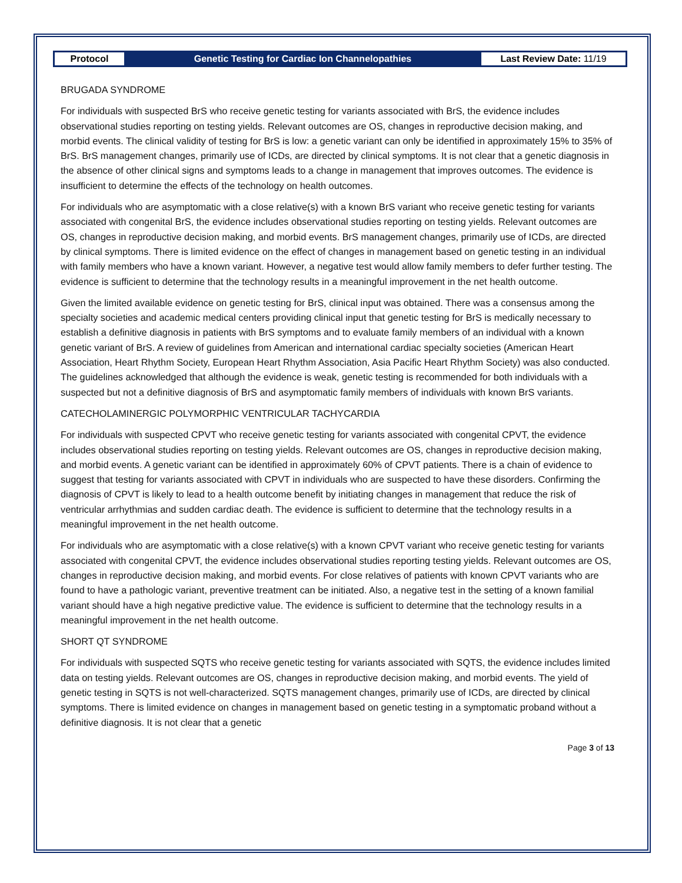Protocol
Genetic Testing for Cardiac Ion Channelopathies
Last Review Date: 11/19
BRUGADA SYNDROME
For individuals with suspected BrS who receive genetic testing for variants associated with BrS, the evidence includes observational studies reporting on testing yields. Relevant outcomes are OS, changes in reproductive decision making, and morbid events. The clinical validity of testing for BrS is low: a genetic variant can only be identified in approximately 15% to 35% of BrS. BrS management changes, primarily use of ICDs, are directed by clinical symptoms. It is not clear that a genetic diagnosis in the absence of other clinical signs and symptoms leads to a change in management that improves outcomes. The evidence is insufficient to determine the effects of the technology on health outcomes.
For individuals who are asymptomatic with a close relative(s) with a known BrS variant who receive genetic testing for variants associated with congenital BrS, the evidence includes observational studies reporting on testing yields. Relevant outcomes are OS, changes in reproductive decision making, and morbid events. BrS management changes, primarily use of ICDs, are directed by clinical symptoms. There is limited evidence on the effect of changes in management based on genetic testing in an individual with family members who have a known variant. However, a negative test would allow family members to defer further testing. The evidence is sufficient to determine that the technology results in a meaningful improvement in the net health outcome.
Given the limited available evidence on genetic testing for BrS, clinical input was obtained. There was a consensus among the specialty societies and academic medical centers providing clinical input that genetic testing for BrS is medically necessary to establish a definitive diagnosis in patients with BrS symptoms and to evaluate family members of an individual with a known genetic variant of BrS. A review of guidelines from American and international cardiac specialty societies (American Heart Association, Heart Rhythm Society, European Heart Rhythm Association, Asia Pacific Heart Rhythm Society) was also conducted. The guidelines acknowledged that although the evidence is weak, genetic testing is recommended for both individuals with a suspected but not a definitive diagnosis of BrS and asymptomatic family members of individuals with known BrS variants.
CATECHOLAMINERGIC POLYMORPHIC VENTRICULAR TACHYCARDIA
For individuals with suspected CPVT who receive genetic testing for variants associated with congenital CPVT, the evidence includes observational studies reporting on testing yields. Relevant outcomes are OS, changes in reproductive decision making, and morbid events. A genetic variant can be identified in approximately 60% of CPVT patients. There is a chain of evidence to suggest that testing for variants associated with CPVT in individuals who are suspected to have these disorders. Confirming the diagnosis of CPVT is likely to lead to a health outcome benefit by initiating changes in management that reduce the risk of ventricular arrhythmias and sudden cardiac death. The evidence is sufficient to determine that the technology results in a meaningful improvement in the net health outcome.
For individuals who are asymptomatic with a close relative(s) with a known CPVT variant who receive genetic testing for variants associated with congenital CPVT, the evidence includes observational studies reporting testing yields. Relevant outcomes are OS, changes in reproductive decision making, and morbid events. For close relatives of patients with known CPVT variants who are found to have a pathologic variant, preventive treatment can be initiated. Also, a negative test in the setting of a known familial variant should have a high negative predictive value. The evidence is sufficient to determine that the technology results in a meaningful improvement in the net health outcome.
SHORT QT SYNDROME
For individuals with suspected SQTS who receive genetic testing for variants associated with SQTS, the evidence includes limited data on testing yields. Relevant outcomes are OS, changes in reproductive decision making, and morbid events. The yield of genetic testing in SQTS is not well-characterized. SQTS management changes, primarily use of ICDs, are directed by clinical symptoms. There is limited evidence on changes in management based on genetic testing in a symptomatic proband without a definitive diagnosis. It is not clear that a genetic
Page 3 of 13